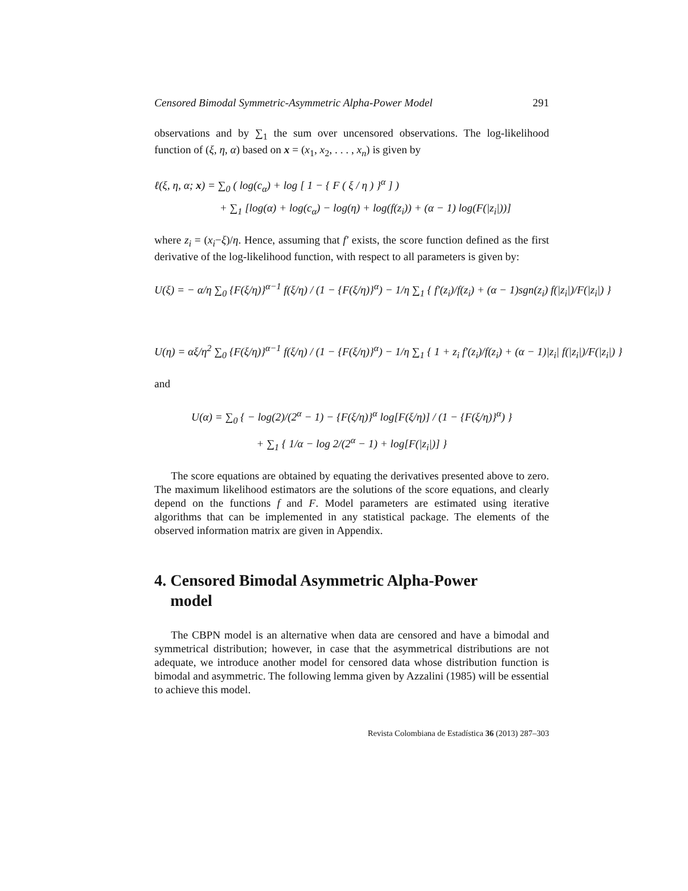Censored Bimodal Symmetric-Asymmetric Alpha-Power Model 291
observations and by ∑<sub>1</sub> the sum over uncensored observations. The log-likelihood function of (ξ, η, α) based on x = (x<sub>1</sub>, x<sub>2</sub>, . . . , x<sub>n</sub>) is given by
ℓ(ξ, η, α; x) = ∑<sub>0</sub> ( log(c<sub>α</sub>) + log [ 1 − { F ( ξ / η ) }<sup>α</sup> ] )
+ ∑<sub>1</sub> [log(α) + log(c<sub>α</sub>) − log(η) + log(f(z<sub>i</sub>)) + (α − 1) log(F(|z<sub>i</sub>|))]
where z<sub>i</sub> = (x<sub>i</sub>−ξ)/η. Hence, assuming that f′ exists, the score function defined as the first derivative of the log-likelihood function, with respect to all parameters is given by:
U(ξ) = − α/η ∑<sub>0</sub> {F(ξ/η)}<sup>α−1</sup> f(ξ/η) / (1 − {F(ξ/η)}<sup>α</sup>) − 1/η ∑<sub>1</sub> { f′(z<sub>i</sub>)/f(z<sub>i</sub>) + (α − 1)sgn(z<sub>i</sub>) f(|z<sub>i</sub>|)/F(|z<sub>i</sub>|) }
U(η) = αξ/η<sup>2</sup> ∑<sub>0</sub> {F(ξ/η)}<sup>α−1</sup> f(ξ/η) / (1 − {F(ξ/η)}<sup>α</sup>) − 1/η ∑<sub>1</sub> { 1 + z<sub>i</sub> f′(z<sub>i</sub>)/f(z<sub>i</sub>) + (α − 1)|z<sub>i</sub>| f(|z<sub>i</sub>|)/F(|z<sub>i</sub>|) }
and
U(α) = ∑<sub>0</sub> { − log(2)/(2<sup>α</sup> − 1) − {F(ξ/η)}<sup>α</sup> log[F(ξ/η)] / (1 − {F(ξ/η)}<sup>α</sup>) }
+ ∑<sub>1</sub> { 1/α − log 2/(2<sup>α</sup> − 1) + log[F(|z<sub>i</sub>|)] }
The score equations are obtained by equating the derivatives presented above to zero. The maximum likelihood estimators are the solutions of the score equations, and clearly depend on the functions f and F. Model parameters are estimated using iterative algorithms that can be implemented in any statistical package. The elements of the observed information matrix are given in Appendix.
4. Censored Bimodal Asymmetric Alpha-Power
model
The CBPN model is an alternative when data are censored and have a bimodal and symmetrical distribution; however, in case that the asymmetrical distributions are not adequate, we introduce another model for censored data whose distribution function is bimodal and asymmetric. The following lemma given by Azzalini (1985) will be essential to achieve this model.
Revista Colombiana de Estadística 36 (2013) 287–303